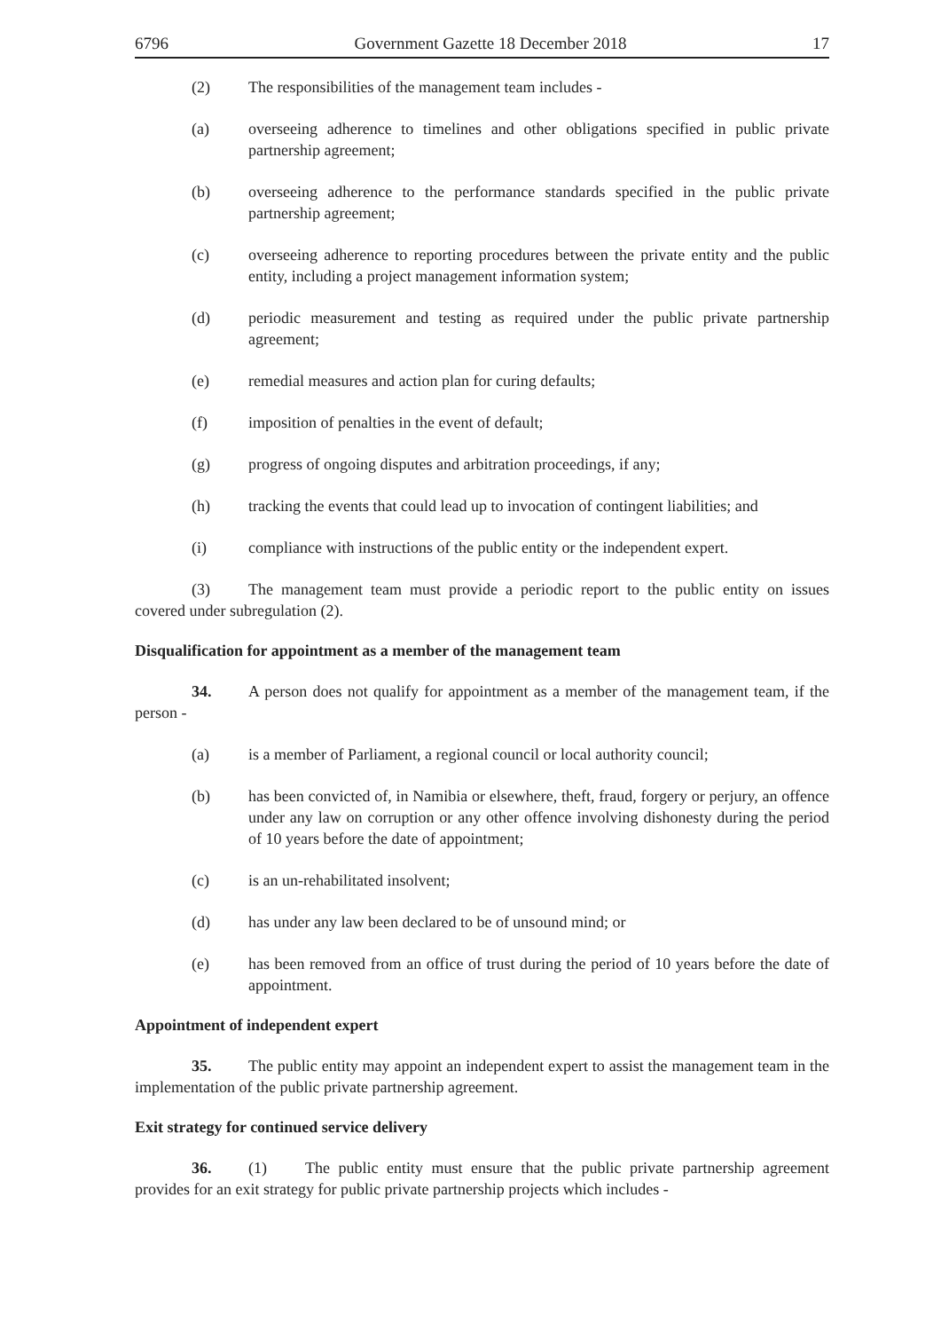6796 Government Gazette 18 December 2018 17
(2) The responsibilities of the management team includes -
(a) overseeing adherence to timelines and other obligations specified in public private partnership agreement;
(b) overseeing adherence to the performance standards specified in the public private partnership agreement;
(c) overseeing adherence to reporting procedures between the private entity and the public entity, including a project management information system;
(d) periodic measurement and testing as required under the public private partnership agreement;
(e) remedial measures and action plan for curing defaults;
(f) imposition of penalties in the event of default;
(g) progress of ongoing disputes and arbitration proceedings, if any;
(h) tracking the events that could lead up to invocation of contingent liabilities; and
(i) compliance with instructions of the public entity or the independent expert.
(3) The management team must provide a periodic report to the public entity on issues covered under subregulation (2).
Disqualification for appointment as a member of the management team
34. A person does not qualify for appointment as a member of the management team, if the person -
(a) is a member of Parliament, a regional council or local authority council;
(b) has been convicted of, in Namibia or elsewhere, theft, fraud, forgery or perjury, an offence under any law on corruption or any other offence involving dishonesty during the period of 10 years before the date of appointment;
(c) is an un-rehabilitated insolvent;
(d) has under any law been declared to be of unsound mind; or
(e) has been removed from an office of trust during the period of 10 years before the date of appointment.
Appointment of independent expert
35. The public entity may appoint an independent expert to assist the management team in the implementation of the public private partnership agreement.
Exit strategy for continued service delivery
36. (1) The public entity must ensure that the public private partnership agreement provides for an exit strategy for public private partnership projects which includes -